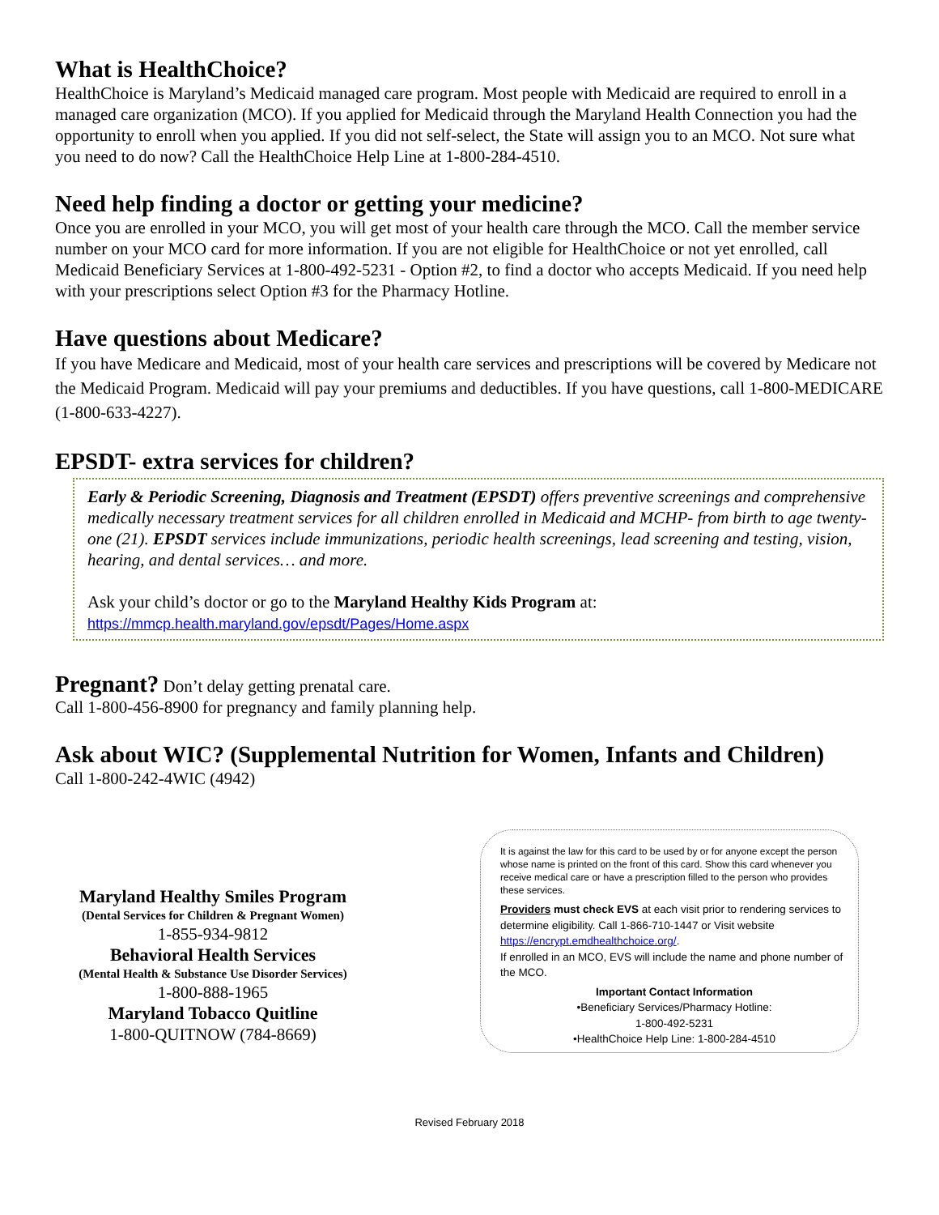What is HealthChoice?
HealthChoice is Maryland’s Medicaid managed care program. Most people with Medicaid are required to enroll in a managed care organization (MCO). If you applied for Medicaid through the Maryland Health Connection you had the opportunity to enroll when you applied. If you did not self-select, the State will assign you to an MCO. Not sure what you need to do now? Call the HealthChoice Help Line at 1-800-284-4510.
Need help finding a doctor or getting your medicine?
Once you are enrolled in your MCO, you will get most of your health care through the MCO. Call the member service number on your MCO card for more information. If you are not eligible for HealthChoice or not yet enrolled, call Medicaid Beneficiary Services at 1-800-492-5231 - Option #2, to find a doctor who accepts Medicaid. If you need help with your prescriptions select Option #3 for the Pharmacy Hotline.
Have questions about Medicare?
If you have Medicare and Medicaid, most of your health care services and prescriptions will be covered by Medicare not the Medicaid Program. Medicaid will pay your premiums and deductibles. If you have questions, call 1-800-MEDICARE (1-800-633-4227).
EPSDT- extra services for children?
Early & Periodic Screening, Diagnosis and Treatment (EPSDT) offers preventive screenings and comprehensive medically necessary treatment services for all children enrolled in Medicaid and MCHP- from birth to age twenty-one (21). EPSDT services include immunizations, periodic health screenings, lead screening and testing, vision, hearing, and dental services… and more.
Ask your child’s doctor or go to the Maryland Healthy Kids Program at:
https://mmcp.health.maryland.gov/epsdt/Pages/Home.aspx
Pregnant? Don’t delay getting prenatal care.
Call 1-800-456-8900 for pregnancy and family planning help.
Ask about WIC? (Supplemental Nutrition for Women, Infants and Children)
Call 1-800-242-4WIC (4942)
Maryland Healthy Smiles Program
(Dental Services for Children & Pregnant Women)
1-855-934-9812
Behavioral Health Services
(Mental Health & Substance Use Disorder Services)
1-800-888-1965
Maryland Tobacco Quitline
1-800-QUITNOW (784-8669)
It is against the law for this card to be used by or for anyone except the person whose name is printed on the front of this card. Show this card whenever you receive medical care or have a prescription filled to the person who provides these services.
Providers must check EVS at each visit prior to rendering services to determine eligibility. Call 1-866-710-1447 or Visit website https://encrypt.emdhealthchoice.org/.
If enrolled in an MCO, EVS will include the name and phone number of the MCO.
Important Contact Information
•Beneficiary Services/Pharmacy Hotline:
1-800-492-5231
•HealthChoice Help Line: 1-800-284-4510
Revised February 2018